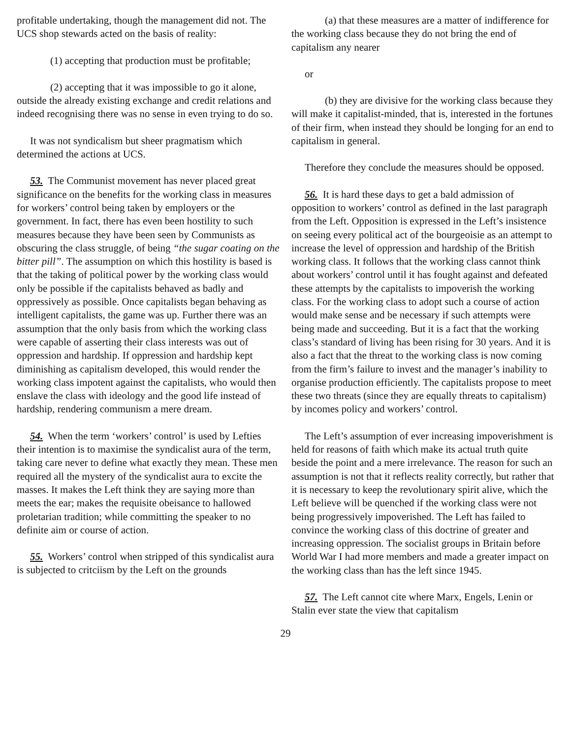profitable undertaking, though the management did not. The UCS shop stewards acted on the basis of reality:
(1) accepting that production must be profitable;
(2) accepting that it was impossible to go it alone, outside the already existing exchange and credit relations and indeed recognising there was no sense in even trying to do so.
It was not syndicalism but sheer pragmatism which determined the actions at UCS.
53. The Communist movement has never placed great significance on the benefits for the working class in measures for workers’ control being taken by employers or the government. In fact, there has even been hostility to such measures because they have been seen by Communists as obscuring the class struggle, of being “the sugar coating on the bitter pill”. The assumption on which this hostility is based is that the taking of political power by the working class would only be possible if the capitalists behaved as badly and oppressively as possible. Once capitalists began behaving as intelligent capitalists, the game was up. Further there was an assumption that the only basis from which the working class were capable of asserting their class interests was out of oppression and hardship. If oppression and hardship kept diminishing as capitalism developed, this would render the working class impotent against the capitalists, who would then enslave the class with ideology and the good life instead of hardship, rendering communism a mere dream.
54. When the term ‘workers’ control’ is used by Lefties their intention is to maximise the syndicalist aura of the term, taking care never to define what exactly they mean. These men required all the mystery of the syndicalist aura to excite the masses. It makes the Left think they are saying more than meets the ear; makes the requisite obeisance to hallowed proletarian tradition; while committing the speaker to no definite aim or course of action.
55. Workers’ control when stripped of this syndicalist aura is subjected to critciism by the Left on the grounds
(a) that these measures are a matter of indifference for the working class because they do not bring the end of capitalism any nearer
or
(b) they are divisive for the working class because they will make it capitalist-minded, that is, interested in the fortunes of their firm, when instead they should be longing for an end to capitalism in general.
Therefore they conclude the measures should be opposed.
56. It is hard these days to get a bald admission of opposition to workers’ control as defined in the last paragraph from the Left. Opposition is expressed in the Left’s insistence on seeing every political act of the bourgeoisie as an attempt to increase the level of oppression and hardship of the British working class. It follows that the working class cannot think about workers’ control until it has fought against and defeated these attempts by the capitalists to impoverish the working class. For the working class to adopt such a course of action would make sense and be necessary if such attempts were being made and succeeding. But it is a fact that the working class’s standard of living has been rising for 30 years. And it is also a fact that the threat to the working class is now coming from the firm’s failure to invest and the manager’s inability to organise production efficiently. The capitalists propose to meet these two threats (since they are equally threats to capitalism) by incomes policy and workers’ control.
The Left’s assumption of ever increasing impoverishment is held for reasons of faith which make its actual truth quite beside the point and a mere irrelevance. The reason for such an assumption is not that it reflects reality correctly, but rather that it is necessary to keep the revolutionary spirit alive, which the Left believe will be quenched if the working class were not being progressively impoverished. The Left has failed to convince the working class of this doctrine of greater and increasing oppression. The socialist groups in Britain before World War I had more members and made a greater impact on the working class than has the left since 1945.
57. The Left cannot cite where Marx, Engels, Lenin or Stalin ever state the view that capitalism
29